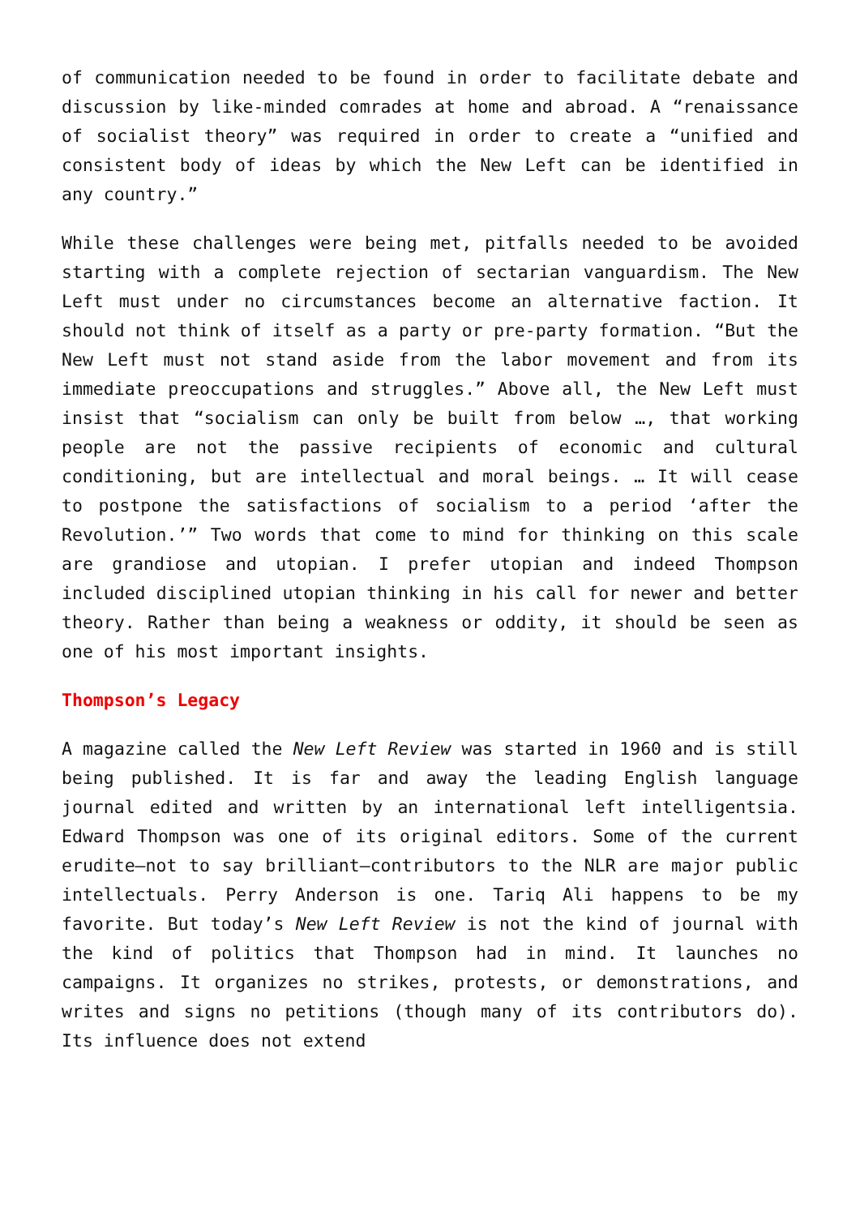of communication needed to be found in order to facilitate debate and discussion by like-minded comrades at home and abroad. A “renaissance of socialist theory” was required in order to create a “unified and consistent body of ideas by which the New Left can be identified in any country.”
While these challenges were being met, pitfalls needed to be avoided starting with a complete rejection of sectarian vanguardism. The New Left must under no circumstances become an alternative faction. It should not think of itself as a party or pre-party formation. “But the New Left must not stand aside from the labor movement and from its immediate preoccupations and struggles.” Above all, the New Left must insist that “socialism can only be built from below …, that working people are not the passive recipients of economic and cultural conditioning, but are intellectual and moral beings. … It will cease to postpone the satisfactions of socialism to a period ‘after the Revolution.’” Two words that come to mind for thinking on this scale are grandiose and utopian. I prefer utopian and indeed Thompson included disciplined utopian thinking in his call for newer and better theory. Rather than being a weakness or oddity, it should be seen as one of his most important insights.
Thompson’s Legacy
A magazine called the New Left Review was started in 1960 and is still being published. It is far and away the leading English language journal edited and written by an international left intelligentsia. Edward Thompson was one of its original editors. Some of the current erudite—not to say brilliant—contributors to the NLR are major public intellectuals. Perry Anderson is one. Tariq Ali happens to be my favorite. But today’s New Left Review is not the kind of journal with the kind of politics that Thompson had in mind. It launches no campaigns. It organizes no strikes, protests, or demonstrations, and writes and signs no petitions (though many of its contributors do). Its influence does not extend